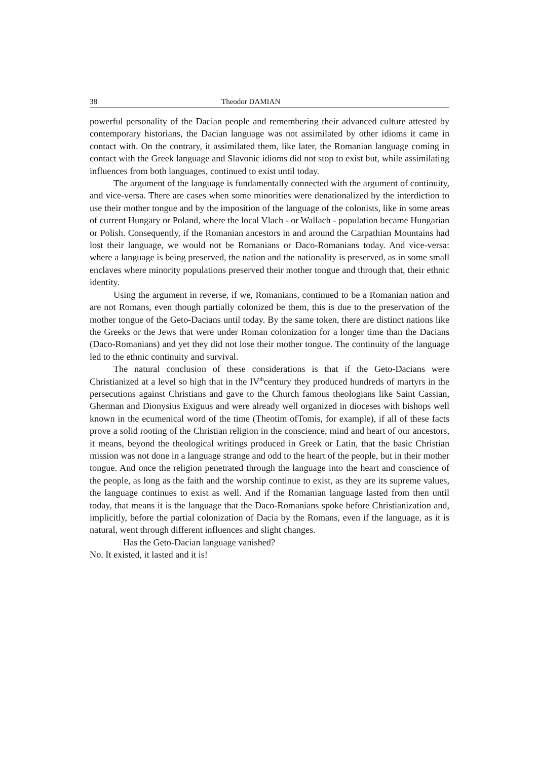38 Theodor DAMIAN
powerful personality of the Dacian people and remembering their advanced culture attested by contemporary historians, the Dacian language was not assimilated by other idioms it came in contact with. On the contrary, it assimilated them, like later, the Romanian language coming in contact with the Greek language and Slavonic idioms did not stop to exist but, while assimilating influences from both languages, continued to exist until today.
The argument of the language is fundamentally connected with the argument of continuity, and vice-versa. There are cases when some minorities were denationalized by the interdiction to use their mother tongue and by the imposition of the language of the colonists, like in some areas of current Hungary or Poland, where the local Vlach - or Wallach - population became Hungarian or Polish. Consequently, if the Romanian ancestors in and around the Carpathian Mountains had lost their language, we would not be Romanians or Daco-Romanians today. And vice-versa: where a language is being preserved, the nation and the nationality is preserved, as in some small enclaves where minority populations preserved their mother tongue and through that, their ethnic identity.
Using the argument in reverse, if we, Romanians, continued to be a Romanian nation and are not Romans, even though partially colonized be them, this is due to the preservation of the mother tongue of the Geto-Dacians until today. By the same token, there are distinct nations like the Greeks or the Jews that were under Roman colonization for a longer time than the Dacians (Daco-Romanians) and yet they did not lose their mother tongue. The continuity of the language led to the ethnic continuity and survival.
The natural conclusion of these considerations is that if the Geto-Dacians were Christianized at a level so high that in the IV<sup>th</sup>century they produced hundreds of martyrs in the persecutions against Christians and gave to the Church famous theologians like Saint Cassian, Gherman and Dionysius Exiguus and were already well organized in dioceses with bishops well known in the ecumenical word of the time (Theotim ofTomis, for example), if all of these facts prove a solid rooting of the Christian religion in the conscience, mind and heart of our ancestors, it means, beyond the theological writings produced in Greek or Latin, that the basic Christian mission was not done in a language strange and odd to the heart of the people, but in their mother tongue. And once the religion penetrated through the language into the heart and conscience of the people, as long as the faith and the worship continue to exist, as they are its supreme values, the language continues to exist as well. And if the Romanian language lasted from then until today, that means it is the language that the Daco-Romanians spoke before Christianization and, implicitly, before the partial colonization of Dacia by the Romans, even if the language, as it is natural, went through different influences and slight changes.
Has the Geto-Dacian language vanished?
No. It existed, it lasted and it is!